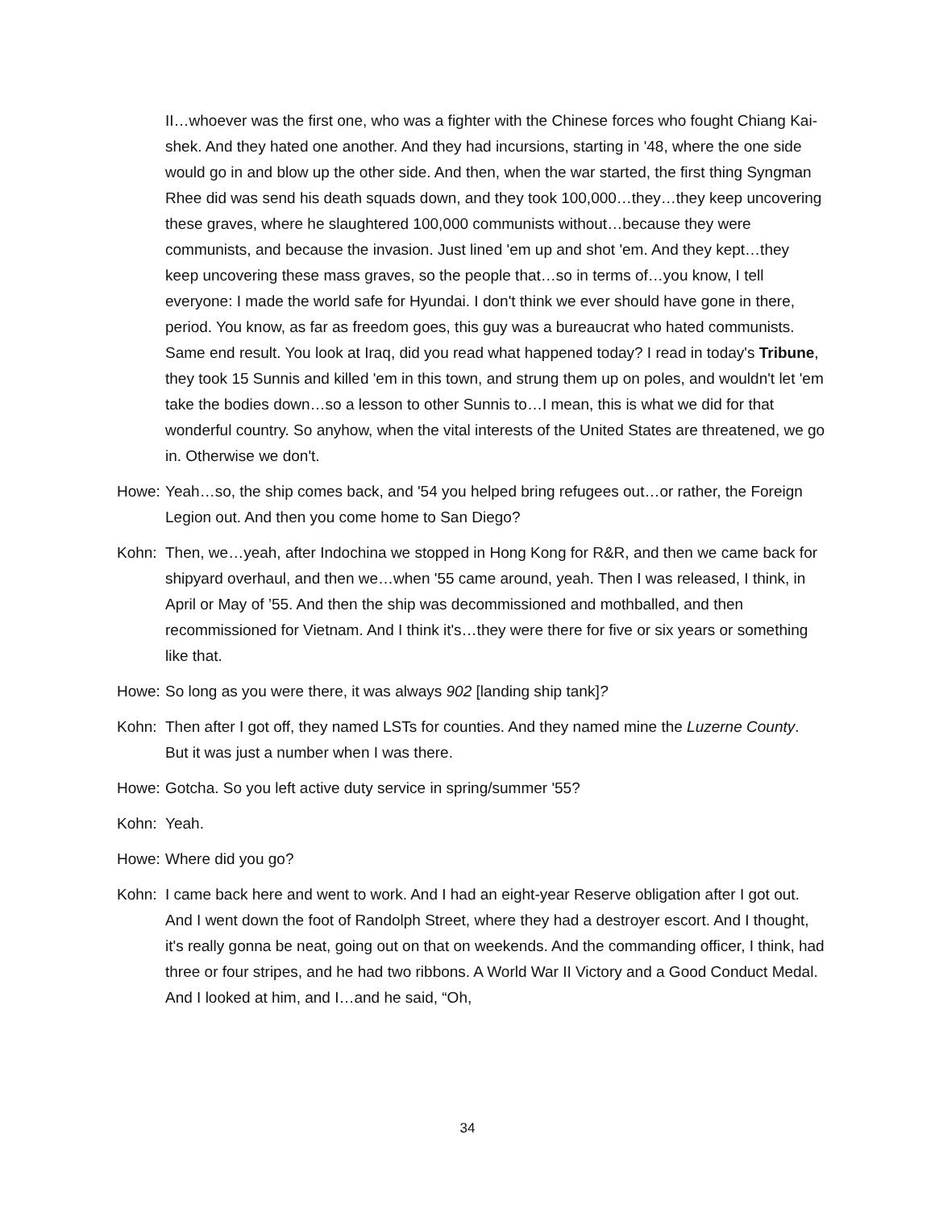II…whoever was the first one, who was a fighter with the Chinese forces who fought Chiang Kai-shek. And they hated one another. And they had incursions, starting in '48, where the one side would go in and blow up the other side. And then, when the war started, the first thing Syngman Rhee did was send his death squads down, and they took 100,000…they…they keep uncovering these graves, where he slaughtered 100,000 communists without…because they were communists, and because the invasion. Just lined 'em up and shot 'em. And they kept…they keep uncovering these mass graves, so the people that…so in terms of…you know, I tell everyone: I made the world safe for Hyundai. I don't think we ever should have gone in there, period. You know, as far as freedom goes, this guy was a bureaucrat who hated communists. Same end result. You look at Iraq, did you read what happened today? I read in today's Tribune, they took 15 Sunnis and killed 'em in this town, and strung them up on poles, and wouldn't let 'em take the bodies down…so a lesson to other Sunnis to…I mean, this is what we did for that wonderful country. So anyhow, when the vital interests of the United States are threatened, we go in. Otherwise we don't.
Howe: Yeah…so, the ship comes back, and '54 you helped bring refugees out…or rather, the Foreign Legion out. And then you come home to San Diego?
Kohn: Then, we…yeah, after Indochina we stopped in Hong Kong for R&R, and then we came back for shipyard overhaul, and then we…when '55 came around, yeah. Then I was released, I think, in April or May of ’55. And then the ship was decommissioned and mothballed, and then recommissioned for Vietnam. And I think it's…they were there for five or six years or something like that.
Howe: So long as you were there, it was always 902 [landing ship tank]?
Kohn: Then after I got off, they named LSTs for counties. And they named mine the Luzerne County. But it was just a number when I was there.
Howe: Gotcha. So you left active duty service in spring/summer '55?
Kohn: Yeah.
Howe: Where did you go?
Kohn: I came back here and went to work. And I had an eight-year Reserve obligation after I got out. And I went down the foot of Randolph Street, where they had a destroyer escort. And I thought, it's really gonna be neat, going out on that on weekends. And the commanding officer, I think, had three or four stripes, and he had two ribbons. A World War II Victory and a Good Conduct Medal. And I looked at him, and I…and he said, “Oh,
34